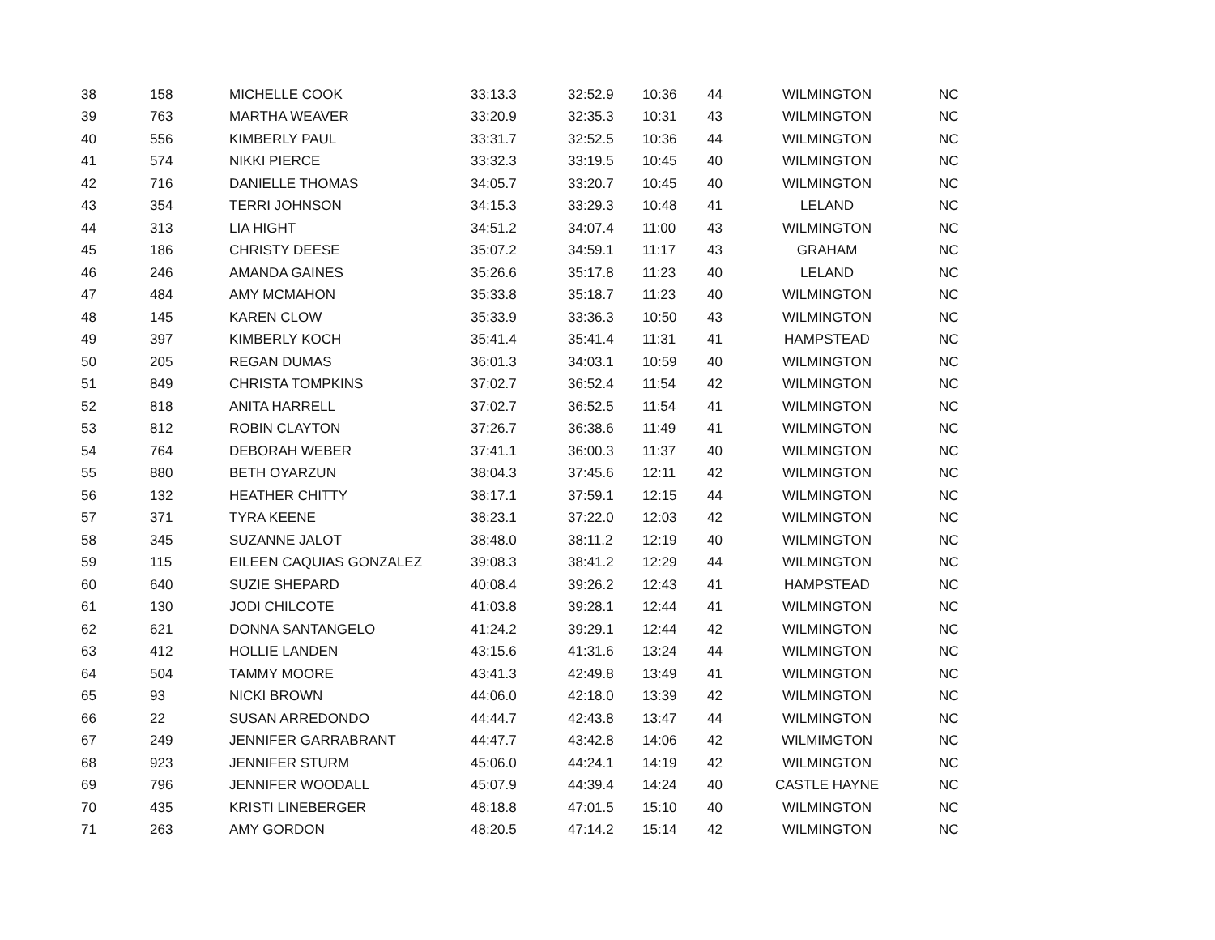| 38 | 158 | MICHELLE COOK | 33:13.3 | 32:52.9 | 10:36 | 44 | WILMINGTON | NC |
| 39 | 763 | MARTHA WEAVER | 33:20.9 | 32:35.3 | 10:31 | 43 | WILMINGTON | NC |
| 40 | 556 | KIMBERLY PAUL | 33:31.7 | 32:52.5 | 10:36 | 44 | WILMINGTON | NC |
| 41 | 574 | NIKKI PIERCE | 33:32.3 | 33:19.5 | 10:45 | 40 | WILMINGTON | NC |
| 42 | 716 | DANIELLE THOMAS | 34:05.7 | 33:20.7 | 10:45 | 40 | WILMINGTON | NC |
| 43 | 354 | TERRI JOHNSON | 34:15.3 | 33:29.3 | 10:48 | 41 | LELAND | NC |
| 44 | 313 | LIA HIGHT | 34:51.2 | 34:07.4 | 11:00 | 43 | WILMINGTON | NC |
| 45 | 186 | CHRISTY DEESE | 35:07.2 | 34:59.1 | 11:17 | 43 | GRAHAM | NC |
| 46 | 246 | AMANDA GAINES | 35:26.6 | 35:17.8 | 11:23 | 40 | LELAND | NC |
| 47 | 484 | AMY MCMAHON | 35:33.8 | 35:18.7 | 11:23 | 40 | WILMINGTON | NC |
| 48 | 145 | KAREN CLOW | 35:33.9 | 33:36.3 | 10:50 | 43 | WILMINGTON | NC |
| 49 | 397 | KIMBERLY KOCH | 35:41.4 | 35:41.4 | 11:31 | 41 | HAMPSTEAD | NC |
| 50 | 205 | REGAN DUMAS | 36:01.3 | 34:03.1 | 10:59 | 40 | WILMINGTON | NC |
| 51 | 849 | CHRISTA TOMPKINS | 37:02.7 | 36:52.4 | 11:54 | 42 | WILMINGTON | NC |
| 52 | 818 | ANITA HARRELL | 37:02.7 | 36:52.5 | 11:54 | 41 | WILMINGTON | NC |
| 53 | 812 | ROBIN CLAYTON | 37:26.7 | 36:38.6 | 11:49 | 41 | WILMINGTON | NC |
| 54 | 764 | DEBORAH WEBER | 37:41.1 | 36:00.3 | 11:37 | 40 | WILMINGTON | NC |
| 55 | 880 | BETH OYARZUN | 38:04.3 | 37:45.6 | 12:11 | 42 | WILMINGTON | NC |
| 56 | 132 | HEATHER CHITTY | 38:17.1 | 37:59.1 | 12:15 | 44 | WILMINGTON | NC |
| 57 | 371 | TYRA KEENE | 38:23.1 | 37:22.0 | 12:03 | 42 | WILMINGTON | NC |
| 58 | 345 | SUZANNE JALOT | 38:48.0 | 38:11.2 | 12:19 | 40 | WILMINGTON | NC |
| 59 | 115 | EILEEN CAQUIAS GONZALEZ | 39:08.3 | 38:41.2 | 12:29 | 44 | WILMINGTON | NC |
| 60 | 640 | SUZIE SHEPARD | 40:08.4 | 39:26.2 | 12:43 | 41 | HAMPSTEAD | NC |
| 61 | 130 | JODI CHILCOTE | 41:03.8 | 39:28.1 | 12:44 | 41 | WILMINGTON | NC |
| 62 | 621 | DONNA SANTANGELO | 41:24.2 | 39:29.1 | 12:44 | 42 | WILMINGTON | NC |
| 63 | 412 | HOLLIE LANDEN | 43:15.6 | 41:31.6 | 13:24 | 44 | WILMINGTON | NC |
| 64 | 504 | TAMMY MOORE | 43:41.3 | 42:49.8 | 13:49 | 41 | WILMINGTON | NC |
| 65 | 93 | NICKI BROWN | 44:06.0 | 42:18.0 | 13:39 | 42 | WILMINGTON | NC |
| 66 | 22 | SUSAN ARREDONDO | 44:44.7 | 42:43.8 | 13:47 | 44 | WILMINGTON | NC |
| 67 | 249 | JENNIFER GARRABRANT | 44:47.7 | 43:42.8 | 14:06 | 42 | WILMIMGTON | NC |
| 68 | 923 | JENNIFER STURM | 45:06.0 | 44:24.1 | 14:19 | 42 | WILMINGTON | NC |
| 69 | 796 | JENNIFER WOODALL | 45:07.9 | 44:39.4 | 14:24 | 40 | CASTLE HAYNE | NC |
| 70 | 435 | KRISTI LINEBERGER | 48:18.8 | 47:01.5 | 15:10 | 40 | WILMINGTON | NC |
| 71 | 263 | AMY GORDON | 48:20.5 | 47:14.2 | 15:14 | 42 | WILMINGTON | NC |